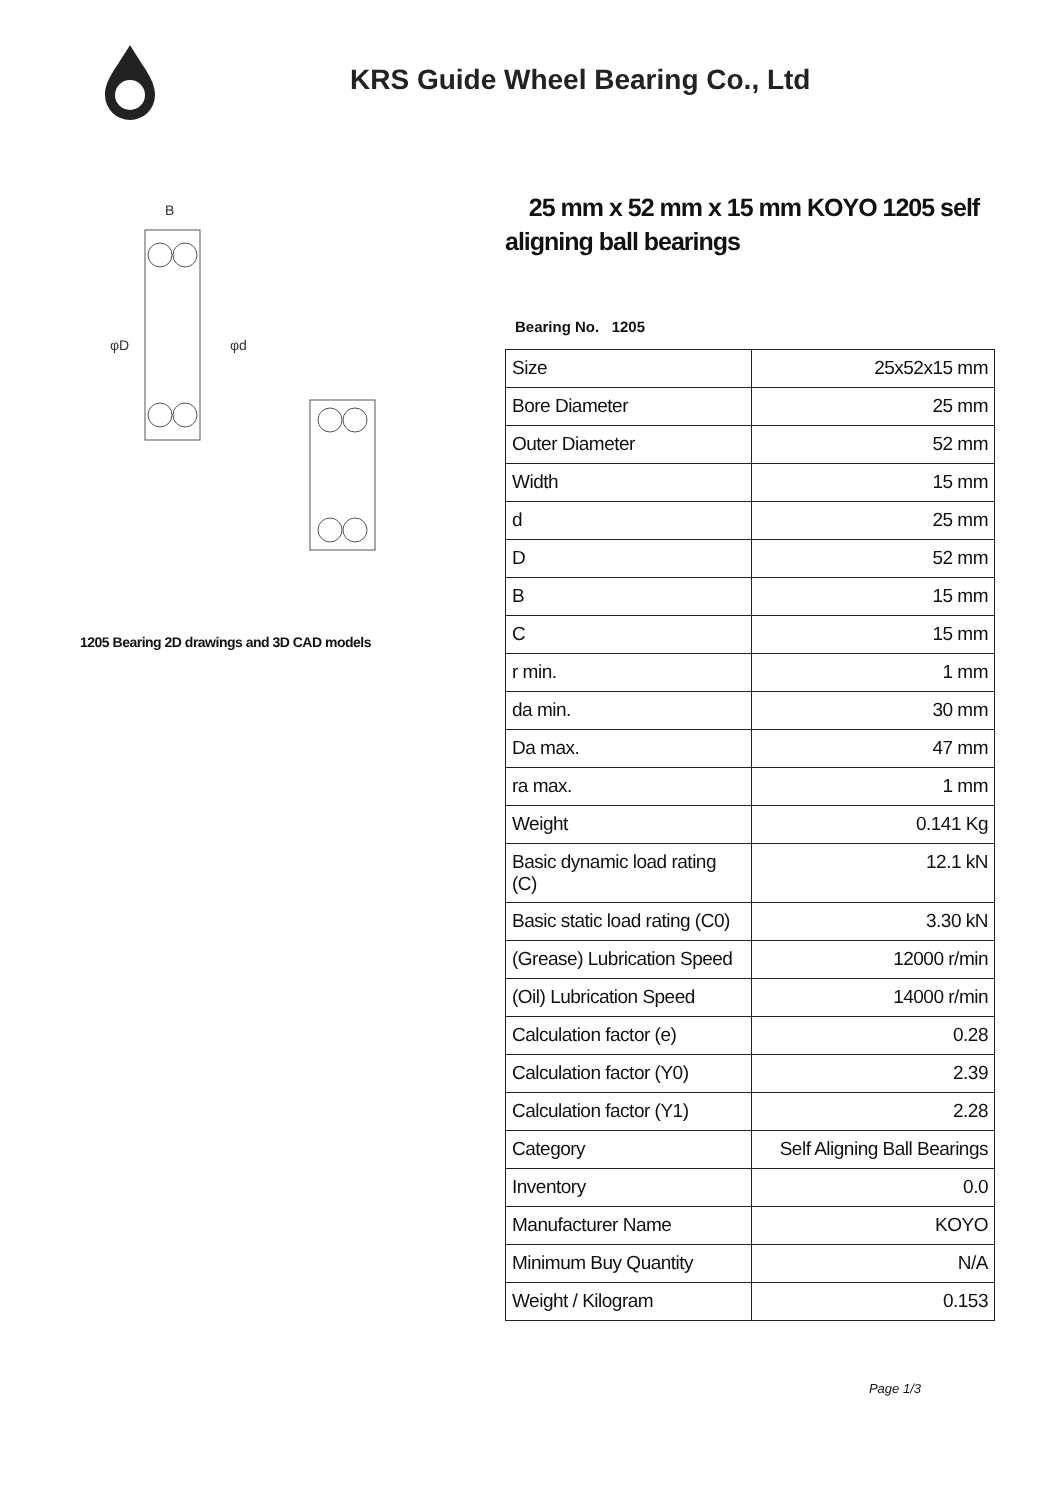KRS Guide Wheel Bearing Co., Ltd
φD
φd
B
1205 Bearing 2D drawings and 3D CAD models
25 mm x 52 mm x 15 mm KOYO 1205 self aligning ball bearings
Bearing No. 1205
| Size | 25x52x15 mm |
| Bore Diameter | 25 mm |
| Outer Diameter | 52 mm |
| Width | 15 mm |
| d | 25 mm |
| D | 52 mm |
| B | 15 mm |
| C | 15 mm |
| r min. | 1 mm |
| da min. | 30 mm |
| Da max. | 47 mm |
| ra max. | 1 mm |
| Weight | 0.141 Kg |
| Basic dynamic load rating (C) | 12.1 kN |
| Basic static load rating (C0) | 3.30 kN |
| (Grease) Lubrication Speed | 12000 r/min |
| (Oil) Lubrication Speed | 14000 r/min |
| Calculation factor (e) | 0.28 |
| Calculation factor (Y0) | 2.39 |
| Calculation factor (Y1) | 2.28 |
| Category | Self Aligning Ball Bearings |
| Inventory | 0.0 |
| Manufacturer Name | KOYO |
| Minimum Buy Quantity | N/A |
| Weight / Kilogram | 0.153 |
Page 1/3